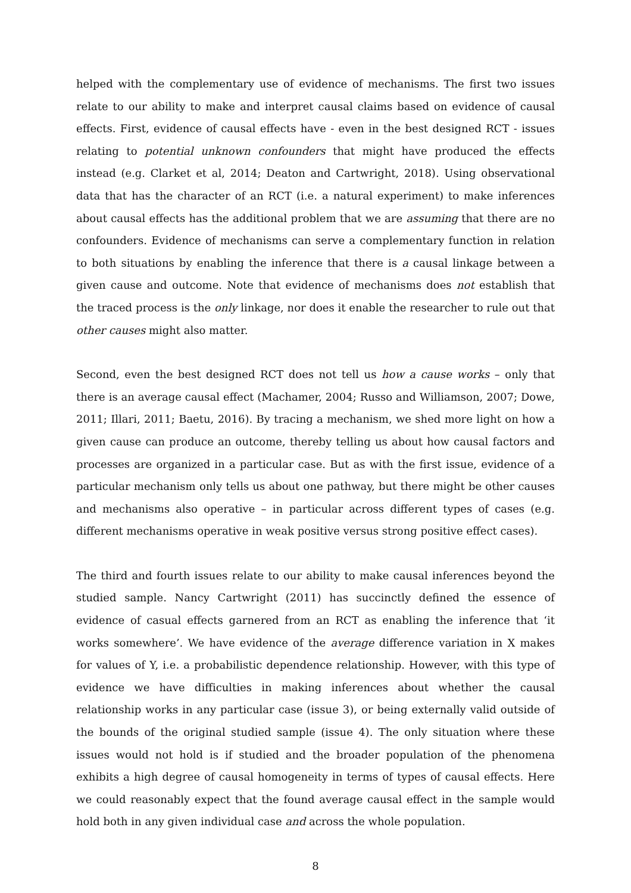helped with the complementary use of evidence of mechanisms. The first two issues relate to our ability to make and interpret causal claims based on evidence of causal effects. First, evidence of causal effects have - even in the best designed RCT - issues relating to potential unknown confounders that might have produced the effects instead (e.g. Clarket et al, 2014; Deaton and Cartwright, 2018). Using observational data that has the character of an RCT (i.e. a natural experiment) to make inferences about causal effects has the additional problem that we are assuming that there are no confounders. Evidence of mechanisms can serve a complementary function in relation to both situations by enabling the inference that there is a causal linkage between a given cause and outcome. Note that evidence of mechanisms does not establish that the traced process is the only linkage, nor does it enable the researcher to rule out that other causes might also matter.
Second, even the best designed RCT does not tell us how a cause works – only that there is an average causal effect (Machamer, 2004; Russo and Williamson, 2007; Dowe, 2011; Illari, 2011; Baetu, 2016). By tracing a mechanism, we shed more light on how a given cause can produce an outcome, thereby telling us about how causal factors and processes are organized in a particular case. But as with the first issue, evidence of a particular mechanism only tells us about one pathway, but there might be other causes and mechanisms also operative – in particular across different types of cases (e.g. different mechanisms operative in weak positive versus strong positive effect cases).
The third and fourth issues relate to our ability to make causal inferences beyond the studied sample. Nancy Cartwright (2011) has succinctly defined the essence of evidence of casual effects garnered from an RCT as enabling the inference that ‘it works somewhere’. We have evidence of the average difference variation in X makes for values of Y, i.e. a probabilistic dependence relationship. However, with this type of evidence we have difficulties in making inferences about whether the causal relationship works in any particular case (issue 3), or being externally valid outside of the bounds of the original studied sample (issue 4). The only situation where these issues would not hold is if studied and the broader population of the phenomena exhibits a high degree of causal homogeneity in terms of types of causal effects. Here we could reasonably expect that the found average causal effect in the sample would hold both in any given individual case and across the whole population.
8